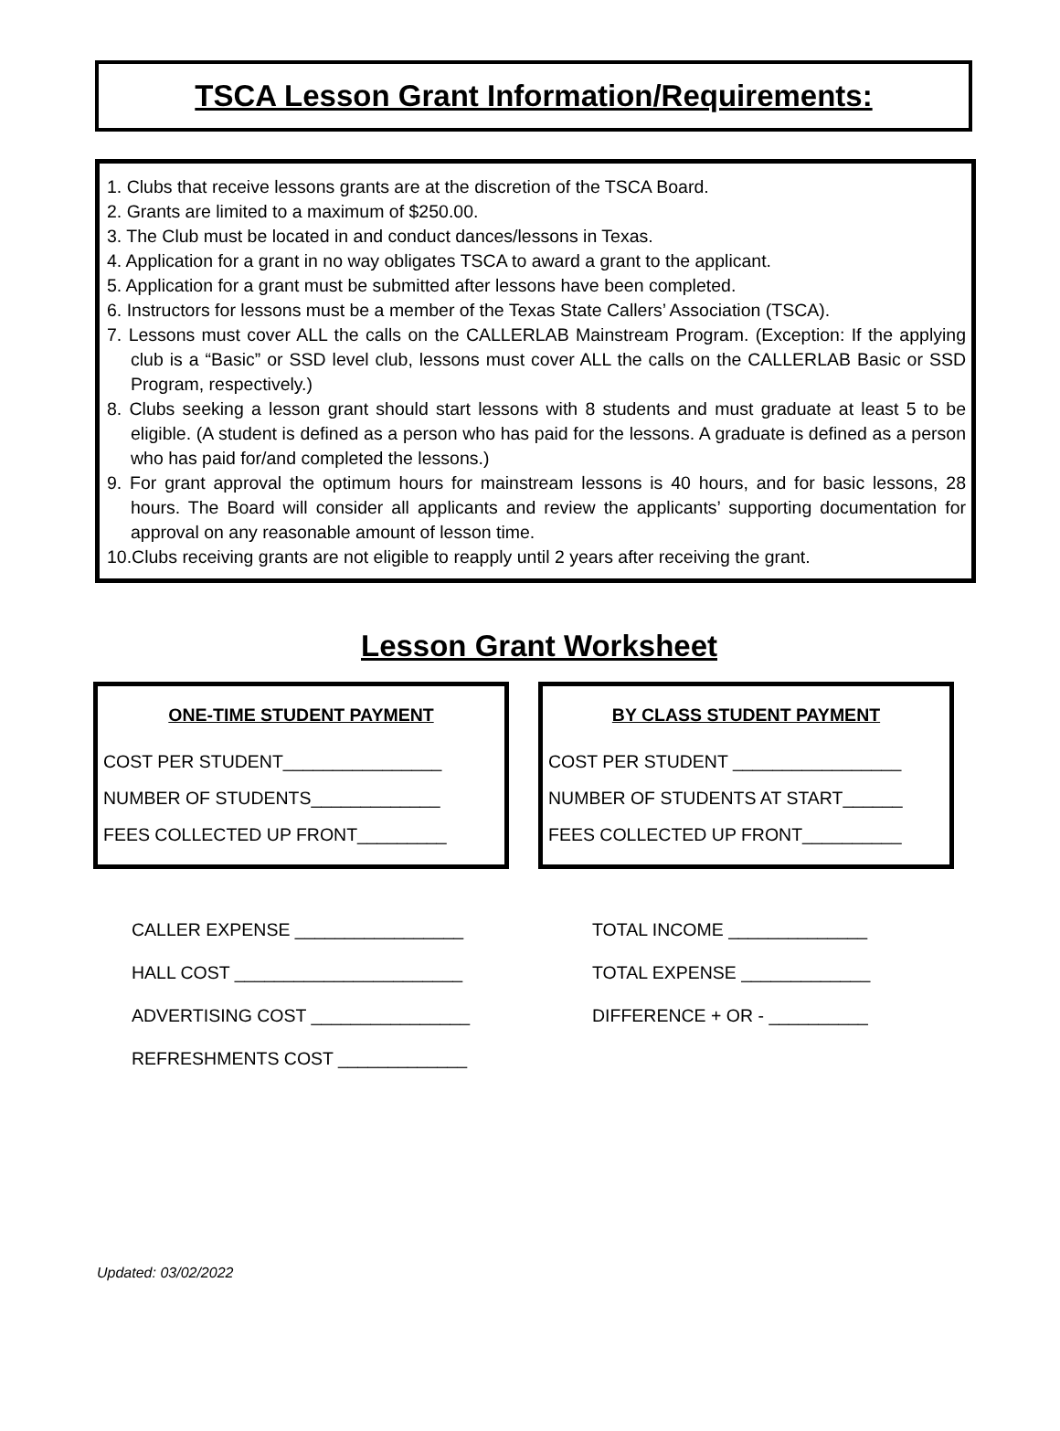TSCA Lesson Grant Information/Requirements:
1. Clubs that receive lessons grants are at the discretion of the TSCA Board.
2. Grants are limited to a maximum of $250.00.
3. The Club must be located in and conduct dances/lessons in Texas.
4. Application for a grant in no way obligates TSCA to award a grant to the applicant.
5. Application for a grant must be submitted after lessons have been completed.
6. Instructors for lessons must be a member of the Texas State Callers’ Association (TSCA).
7. Lessons must cover ALL the calls on the CALLERLAB Mainstream Program. (Exception: If the applying club is a “Basic” or SSD level club, lessons must cover ALL the calls on the CALLERLAB Basic or SSD Program, respectively.)
8. Clubs seeking a lesson grant should start lessons with 8 students and must graduate at least 5 to be eligible. (A student is defined as a person who has paid for the lessons. A graduate is defined as a person who has paid for/and completed the lessons.)
9. For grant approval the optimum hours for mainstream lessons is 40 hours, and for basic lessons, 28 hours. The Board will consider all applicants and review the applicants’ supporting documentation for approval on any reasonable amount of lesson time.
10.Clubs receiving grants are not eligible to reapply until 2 years after receiving the grant.
Lesson Grant Worksheet
ONE-TIME STUDENT PAYMENT
COST PER STUDENT________________
NUMBER OF STUDENTS_____________
FEES COLLECTED UP FRONT_________
BY CLASS STUDENT PAYMENT
COST PER STUDENT _________________
NUMBER OF STUDENTS AT START______
FEES COLLECTED UP FRONT__________
CALLER EXPENSE _________________
HALL COST _______________________
ADVERTISING COST ________________
REFRESHMENTS COST _____________
TOTAL INCOME ______________
TOTAL EXPENSE _____________
DIFFERENCE + OR - __________
Updated: 03/02/2022